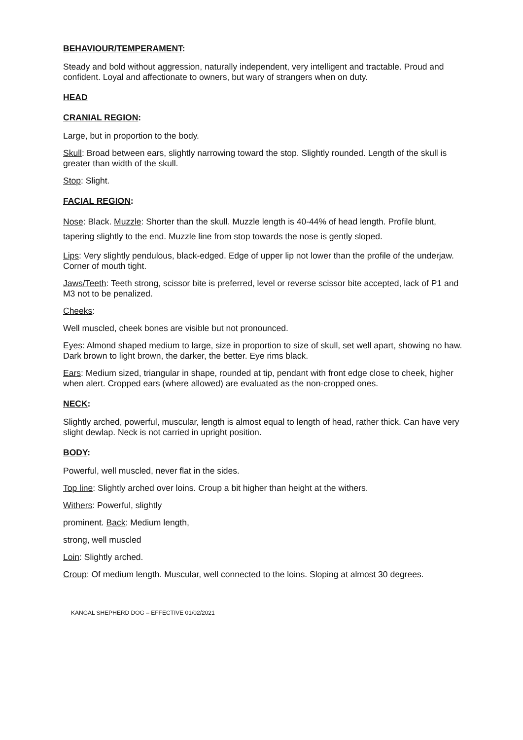BEHAVIOUR/TEMPERAMENT:
Steady and bold without aggression, naturally independent, very intelligent and tractable. Proud and confident. Loyal and affectionate to owners, but wary of strangers when on duty.
HEAD
CRANIAL REGION:
Large, but in proportion to the body.
Skull: Broad between ears, slightly narrowing toward the stop. Slightly rounded. Length of the skull is greater than width of the skull.
Stop: Slight.
FACIAL REGION:
Nose: Black. Muzzle: Shorter than the skull. Muzzle length is 40-44% of head length. Profile blunt, tapering slightly to the end. Muzzle line from stop towards the nose is gently sloped.
Lips: Very slightly pendulous, black-edged. Edge of upper lip not lower than the profile of the underjaw. Corner of mouth tight.
Jaws/Teeth: Teeth strong, scissor bite is preferred, level or reverse scissor bite accepted, lack of P1 and M3 not to be penalized.
Cheeks:
Well muscled, cheek bones are visible but not pronounced.
Eyes: Almond shaped medium to large, size in proportion to size of skull, set well apart, showing no haw. Dark brown to light brown, the darker, the better. Eye rims black.
Ears: Medium sized, triangular in shape, rounded at tip, pendant with front edge close to cheek, higher when alert. Cropped ears (where allowed) are evaluated as the non-cropped ones.
NECK:
Slightly arched, powerful, muscular, length is almost equal to length of head, rather thick. Can have very slight dewlap. Neck is not carried in upright position.
BODY:
Powerful, well muscled, never flat in the sides.
Top line: Slightly arched over loins. Croup a bit higher than height at the withers.
Withers: Powerful, slightly
prominent. Back: Medium length,
strong, well muscled
Loin: Slightly arched.
Croup: Of medium length. Muscular, well connected to the loins. Sloping at almost 30 degrees.
KANGAL SHEPHERD DOG – EFFECTIVE 01/02/2021